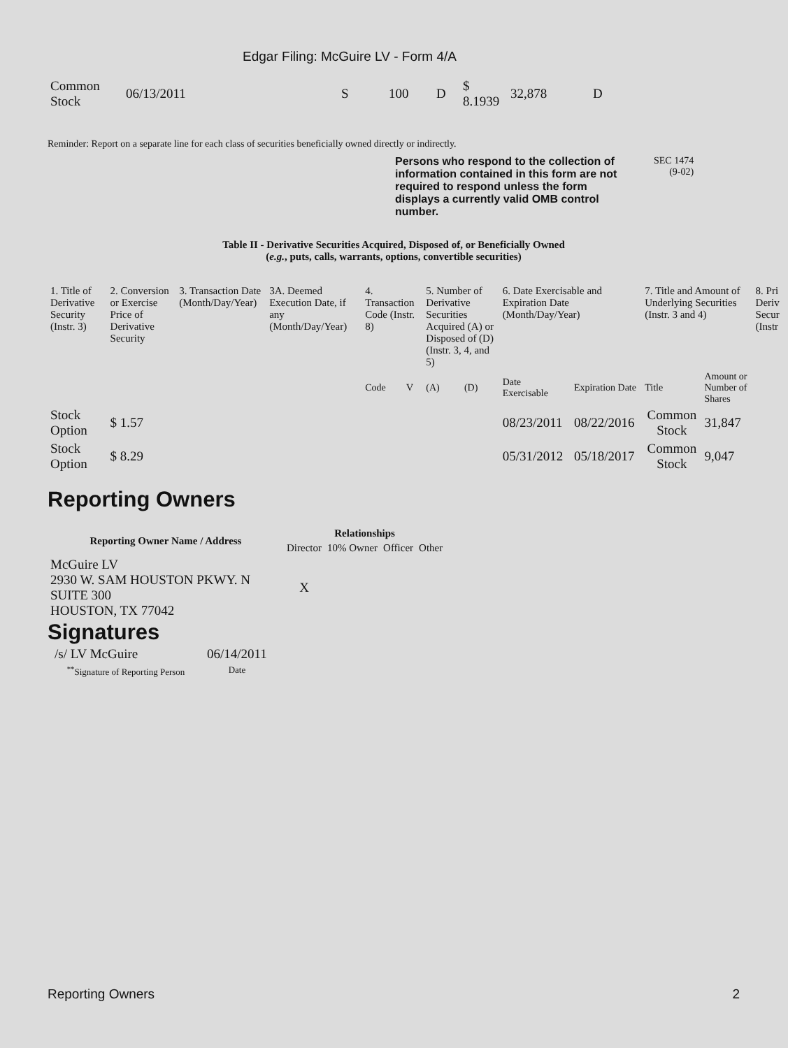Edgar Filing: McGuire LV - Form 4/A
| Common Stock | 06/13/2011 | S | 100 | D | $ 8.1939 | 32,878 | D |
Reminder: Report on a separate line for each class of securities beneficially owned directly or indirectly.
Persons who respond to the collection of information contained in this form are not required to respond unless the form displays a currently valid OMB control number.
SEC 1474
(9-02)
Table II - Derivative Securities Acquired, Disposed of, or Beneficially Owned
(e.g., puts, calls, warrants, options, convertible securities)
| 1. Title of Derivative Security (Instr. 3) | 2. Conversion or Exercise Price of Derivative Security | 3. Transaction Date (Month/Day/Year) | 3A. Deemed Execution Date, if any (Month/Day/Year) | 4. Transaction Code (Instr. 8) | | 5. Number of Derivative Securities Acquired (A) or Disposed of (D) (Instr. 3, 4, and 5) | | 6. Date Exercisable and Expiration Date (Month/Day/Year) | | 7. Title and Amount of Underlying Securities (Instr. 3 and 4) | | 8. Pri Deriv Secur (Instr |
| --- | --- | --- | --- | --- | --- | --- | --- | --- | --- | --- | --- | --- |
| | | | | Code | V | (A) | (D) | Date Exercisable | Expiration Date | Title | Amount or Number of Shares | |
| Stock Option | $ 1.57 | | | | | | | 08/23/2011 | 08/22/2016 | Common Stock | 31,847 | |
| Stock Option | $ 8.29 | | | | | | | 05/31/2012 | 05/18/2017 | Common Stock | 9,047 | |
Reporting Owners
| Reporting Owner Name / Address | Relationships | | | |
| --- | --- | --- | --- | --- |
| | Director | 10% Owner | Officer | Other |
| McGuire LV 2930 W. SAM HOUSTON PKWY. N SUITE 300 HOUSTON, TX 77042 | X | | | |
Signatures
| /s/ LV McGuire | 06/14/2011 |
| <sup>**</sup> Signature of Reporting Person | Date |
Reporting Owners 2